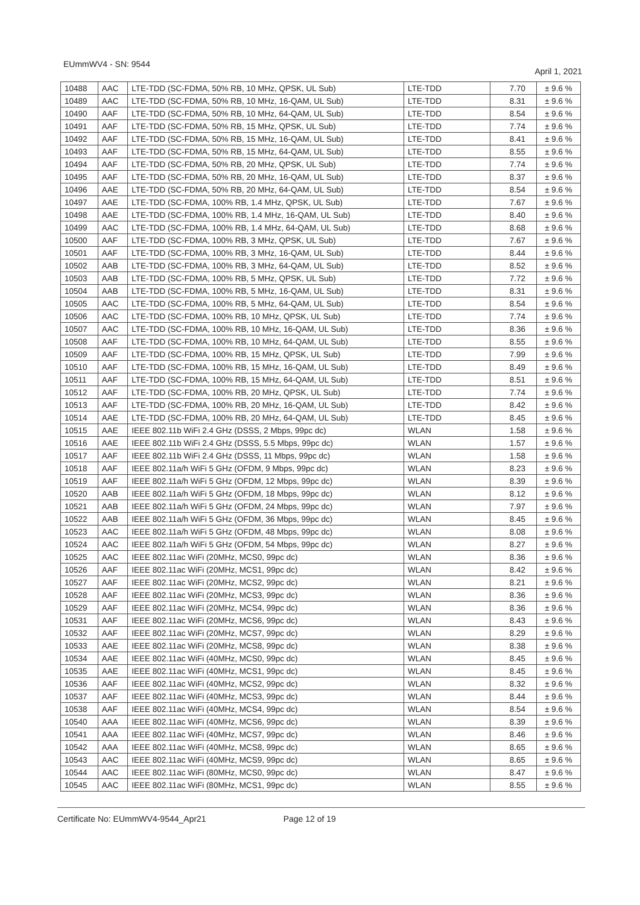EUmmWV4 - SN: 9544 April 1, 2021
| 10488 | AAC | LTE-TDD (SC-FDMA, 50% RB, 10 MHz, QPSK, UL Sub) | LTE-TDD | 7.70 | ± 9.6 % |
| 10489 | AAC | LTE-TDD (SC-FDMA, 50% RB, 10 MHz, 16-QAM, UL Sub) | LTE-TDD | 8.31 | ± 9.6 % |
| 10490 | AAF | LTE-TDD (SC-FDMA, 50% RB, 10 MHz, 64-QAM, UL Sub) | LTE-TDD | 8.54 | ± 9.6 % |
| 10491 | AAF | LTE-TDD (SC-FDMA, 50% RB, 15 MHz, QPSK, UL Sub) | LTE-TDD | 7.74 | ± 9.6 % |
| 10492 | AAF | LTE-TDD (SC-FDMA, 50% RB, 15 MHz, 16-QAM, UL Sub) | LTE-TDD | 8.41 | ± 9.6 % |
| 10493 | AAF | LTE-TDD (SC-FDMA, 50% RB, 15 MHz, 64-QAM, UL Sub) | LTE-TDD | 8.55 | ± 9.6 % |
| 10494 | AAF | LTE-TDD (SC-FDMA, 50% RB, 20 MHz, QPSK, UL Sub) | LTE-TDD | 7.74 | ± 9.6 % |
| 10495 | AAF | LTE-TDD (SC-FDMA, 50% RB, 20 MHz, 16-QAM, UL Sub) | LTE-TDD | 8.37 | ± 9.6 % |
| 10496 | AAE | LTE-TDD (SC-FDMA, 50% RB, 20 MHz, 64-QAM, UL Sub) | LTE-TDD | 8.54 | ± 9.6 % |
| 10497 | AAE | LTE-TDD (SC-FDMA, 100% RB, 1.4 MHz, QPSK, UL Sub) | LTE-TDD | 7.67 | ± 9.6 % |
| 10498 | AAE | LTE-TDD (SC-FDMA, 100% RB, 1.4 MHz, 16-QAM, UL Sub) | LTE-TDD | 8.40 | ± 9.6 % |
| 10499 | AAC | LTE-TDD (SC-FDMA, 100% RB, 1.4 MHz, 64-QAM, UL Sub) | LTE-TDD | 8.68 | ± 9.6 % |
| 10500 | AAF | LTE-TDD (SC-FDMA, 100% RB, 3 MHz, QPSK, UL Sub) | LTE-TDD | 7.67 | ± 9.6 % |
| 10501 | AAF | LTE-TDD (SC-FDMA, 100% RB, 3 MHz, 16-QAM, UL Sub) | LTE-TDD | 8.44 | ± 9.6 % |
| 10502 | AAB | LTE-TDD (SC-FDMA, 100% RB, 3 MHz, 64-QAM, UL Sub) | LTE-TDD | 8.52 | ± 9.6 % |
| 10503 | AAB | LTE-TDD (SC-FDMA, 100% RB, 5 MHz, QPSK, UL Sub) | LTE-TDD | 7.72 | ± 9.6 % |
| 10504 | AAB | LTE-TDD (SC-FDMA, 100% RB, 5 MHz, 16-QAM, UL Sub) | LTE-TDD | 8.31 | ± 9.6 % |
| 10505 | AAC | LTE-TDD (SC-FDMA, 100% RB, 5 MHz, 64-QAM, UL Sub) | LTE-TDD | 8.54 | ± 9.6 % |
| 10506 | AAC | LTE-TDD (SC-FDMA, 100% RB, 10 MHz, QPSK, UL Sub) | LTE-TDD | 7.74 | ± 9.6 % |
| 10507 | AAC | LTE-TDD (SC-FDMA, 100% RB, 10 MHz, 16-QAM, UL Sub) | LTE-TDD | 8.36 | ± 9.6 % |
| 10508 | AAF | LTE-TDD (SC-FDMA, 100% RB, 10 MHz, 64-QAM, UL Sub) | LTE-TDD | 8.55 | ± 9.6 % |
| 10509 | AAF | LTE-TDD (SC-FDMA, 100% RB, 15 MHz, QPSK, UL Sub) | LTE-TDD | 7.99 | ± 9.6 % |
| 10510 | AAF | LTE-TDD (SC-FDMA, 100% RB, 15 MHz, 16-QAM, UL Sub) | LTE-TDD | 8.49 | ± 9.6 % |
| 10511 | AAF | LTE-TDD (SC-FDMA, 100% RB, 15 MHz, 64-QAM, UL Sub) | LTE-TDD | 8.51 | ± 9.6 % |
| 10512 | AAF | LTE-TDD (SC-FDMA, 100% RB, 20 MHz, QPSK, UL Sub) | LTE-TDD | 7.74 | ± 9.6 % |
| 10513 | AAF | LTE-TDD (SC-FDMA, 100% RB, 20 MHz, 16-QAM, UL Sub) | LTE-TDD | 8.42 | ± 9.6 % |
| 10514 | AAE | LTE-TDD (SC-FDMA, 100% RB, 20 MHz, 64-QAM, UL Sub) | LTE-TDD | 8.45 | ± 9.6 % |
| 10515 | AAE | IEEE 802.11b WiFi 2.4 GHz (DSSS, 2 Mbps, 99pc dc) | WLAN | 1.58 | ± 9.6 % |
| 10516 | AAE | IEEE 802.11b WiFi 2.4 GHz (DSSS, 5.5 Mbps, 99pc dc) | WLAN | 1.57 | ± 9.6 % |
| 10517 | AAF | IEEE 802.11b WiFi 2.4 GHz (DSSS, 11 Mbps, 99pc dc) | WLAN | 1.58 | ± 9.6 % |
| 10518 | AAF | IEEE 802.11a/h WiFi 5 GHz (OFDM, 9 Mbps, 99pc dc) | WLAN | 8.23 | ± 9.6 % |
| 10519 | AAF | IEEE 802.11a/h WiFi 5 GHz (OFDM, 12 Mbps, 99pc dc) | WLAN | 8.39 | ± 9.6 % |
| 10520 | AAB | IEEE 802.11a/h WiFi 5 GHz (OFDM, 18 Mbps, 99pc dc) | WLAN | 8.12 | ± 9.6 % |
| 10521 | AAB | IEEE 802.11a/h WiFi 5 GHz (OFDM, 24 Mbps, 99pc dc) | WLAN | 7.97 | ± 9.6 % |
| 10522 | AAB | IEEE 802.11a/h WiFi 5 GHz (OFDM, 36 Mbps, 99pc dc) | WLAN | 8.45 | ± 9.6 % |
| 10523 | AAC | IEEE 802.11a/h WiFi 5 GHz (OFDM, 48 Mbps, 99pc dc) | WLAN | 8.08 | ± 9.6 % |
| 10524 | AAC | IEEE 802.11a/h WiFi 5 GHz (OFDM, 54 Mbps, 99pc dc) | WLAN | 8.27 | ± 9.6 % |
| 10525 | AAC | IEEE 802.11ac WiFi (20MHz, MCS0, 99pc dc) | WLAN | 8.36 | ± 9.6 % |
| 10526 | AAF | IEEE 802.11ac WiFi (20MHz, MCS1, 99pc dc) | WLAN | 8.42 | ± 9.6 % |
| 10527 | AAF | IEEE 802.11ac WiFi (20MHz, MCS2, 99pc dc) | WLAN | 8.21 | ± 9.6 % |
| 10528 | AAF | IEEE 802.11ac WiFi (20MHz, MCS3, 99pc dc) | WLAN | 8.36 | ± 9.6 % |
| 10529 | AAF | IEEE 802.11ac WiFi (20MHz, MCS4, 99pc dc) | WLAN | 8.36 | ± 9.6 % |
| 10531 | AAF | IEEE 802.11ac WiFi (20MHz, MCS6, 99pc dc) | WLAN | 8.43 | ± 9.6 % |
| 10532 | AAF | IEEE 802.11ac WiFi (20MHz, MCS7, 99pc dc) | WLAN | 8.29 | ± 9.6 % |
| 10533 | AAE | IEEE 802.11ac WiFi (20MHz, MCS8, 99pc dc) | WLAN | 8.38 | ± 9.6 % |
| 10534 | AAE | IEEE 802.11ac WiFi (40MHz, MCS0, 99pc dc) | WLAN | 8.45 | ± 9.6 % |
| 10535 | AAE | IEEE 802.11ac WiFi (40MHz, MCS1, 99pc dc) | WLAN | 8.45 | ± 9.6 % |
| 10536 | AAF | IEEE 802.11ac WiFi (40MHz, MCS2, 99pc dc) | WLAN | 8.32 | ± 9.6 % |
| 10537 | AAF | IEEE 802.11ac WiFi (40MHz, MCS3, 99pc dc) | WLAN | 8.44 | ± 9.6 % |
| 10538 | AAF | IEEE 802.11ac WiFi (40MHz, MCS4, 99pc dc) | WLAN | 8.54 | ± 9.6 % |
| 10540 | AAA | IEEE 802.11ac WiFi (40MHz, MCS6, 99pc dc) | WLAN | 8.39 | ± 9.6 % |
| 10541 | AAA | IEEE 802.11ac WiFi (40MHz, MCS7, 99pc dc) | WLAN | 8.46 | ± 9.6 % |
| 10542 | AAA | IEEE 802.11ac WiFi (40MHz, MCS8, 99pc dc) | WLAN | 8.65 | ± 9.6 % |
| 10543 | AAC | IEEE 802.11ac WiFi (40MHz, MCS9, 99pc dc) | WLAN | 8.65 | ± 9.6 % |
| 10544 | AAC | IEEE 802.11ac WiFi (80MHz, MCS0, 99pc dc) | WLAN | 8.47 | ± 9.6 % |
| 10545 | AAC | IEEE 802.11ac WiFi (80MHz, MCS1, 99pc dc) | WLAN | 8.55 | ± 9.6 % |
Certificate No: EUmmWV4-9544_Apr21 Page 12 of 19